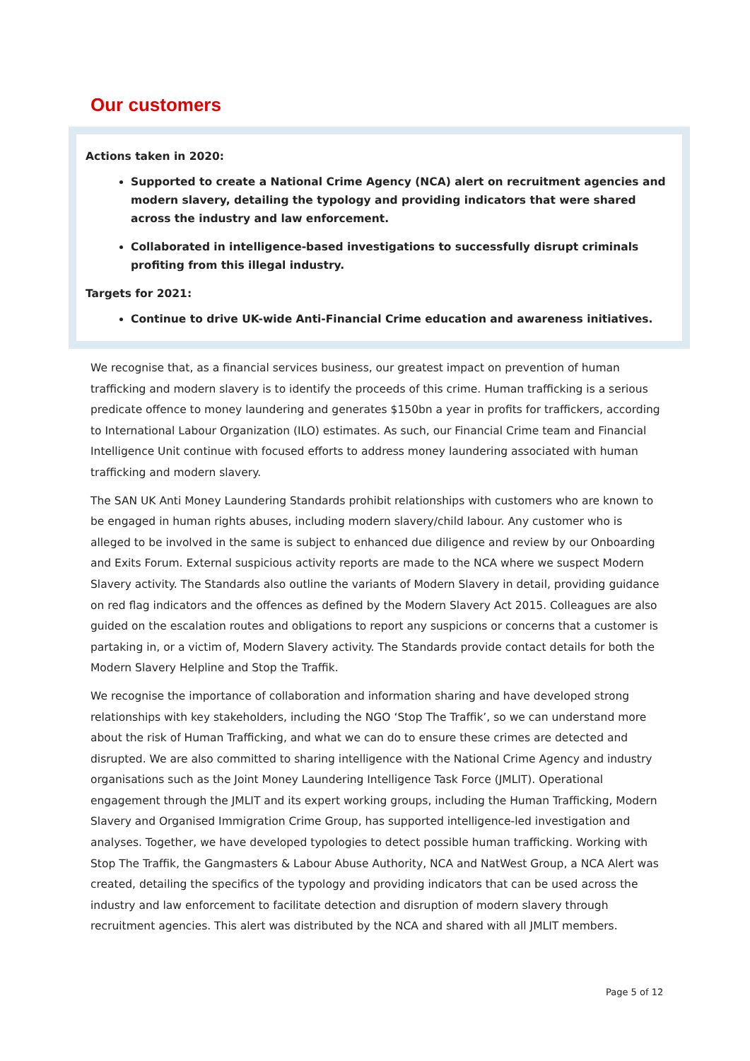Our customers
Actions taken in 2020:
Supported to create a National Crime Agency (NCA) alert on recruitment agencies and modern slavery, detailing the typology and providing indicators that were shared across the industry and law enforcement.
Collaborated in intelligence-based investigations to successfully disrupt criminals profiting from this illegal industry.
Targets for 2021:
Continue to drive UK-wide Anti-Financial Crime education and awareness initiatives.
We recognise that, as a financial services business, our greatest impact on prevention of human trafficking and modern slavery is to identify the proceeds of this crime. Human trafficking is a serious predicate offence to money laundering and generates $150bn a year in profits for traffickers, according to International Labour Organization (ILO) estimates. As such, our Financial Crime team and Financial Intelligence Unit continue with focused efforts to address money laundering associated with human trafficking and modern slavery.
The SAN UK Anti Money Laundering Standards prohibit relationships with customers who are known to be engaged in human rights abuses, including modern slavery/child labour. Any customer who is alleged to be involved in the same is subject to enhanced due diligence and review by our Onboarding and Exits Forum. External suspicious activity reports are made to the NCA where we suspect Modern Slavery activity. The Standards also outline the variants of Modern Slavery in detail, providing guidance on red flag indicators and the offences as defined by the Modern Slavery Act 2015. Colleagues are also guided on the escalation routes and obligations to report any suspicions or concerns that a customer is partaking in, or a victim of, Modern Slavery activity. The Standards provide contact details for both the Modern Slavery Helpline and Stop the Traffik.
We recognise the importance of collaboration and information sharing and have developed strong relationships with key stakeholders, including the NGO ‘Stop The Traffik’, so we can understand more about the risk of Human Trafficking, and what we can do to ensure these crimes are detected and disrupted. We are also committed to sharing intelligence with the National Crime Agency and industry organisations such as the Joint Money Laundering Intelligence Task Force (JMLIT). Operational engagement through the JMLIT and its expert working groups, including the Human Trafficking, Modern Slavery and Organised Immigration Crime Group, has supported intelligence-led investigation and analyses. Together, we have developed typologies to detect possible human trafficking. Working with Stop The Traffik, the Gangmasters & Labour Abuse Authority, NCA and NatWest Group, a NCA Alert was created, detailing the specifics of the typology and providing indicators that can be used across the industry and law enforcement to facilitate detection and disruption of modern slavery through recruitment agencies. This alert was distributed by the NCA and shared with all JMLIT members.
Page 5 of 12